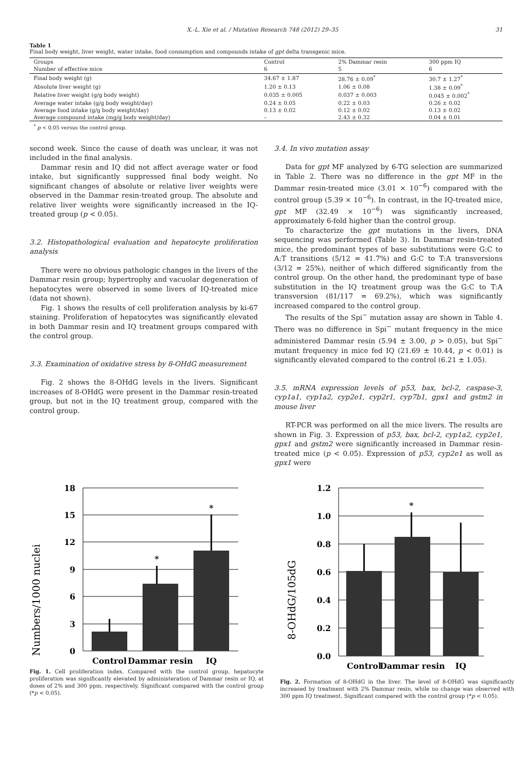X.-L. Xie et al. / Mutation Research 748 (2012) 29–35 31
Table 1
Final body weight, liver weight, water intake, food consumption and compounds intake of gpt delta transgenic mice.
| Groups | Control | 2% Dammar resin | 300 ppm IQ |
| Number of effective mice | 6 | 5 | 6 |
| Final body weight (g) | 34.67 ± 1.87 | 28.76 ± 0.09<sup>*</sup> | 30.7 ± 1.27<sup>*</sup> |
| Absolute liver weight (g) | 1.20 ± 0.13 | 1.06 ± 0.08 | 1.38 ± 0.09<sup>*</sup> |
| Relative liver weight (g/g body weight) | 0.035 ± 0.005 | 0.037 ± 0.003 | 0.045 ± 0.002<sup>*</sup> |
| Average water intake (g/g body weight/day) | 0.24 ± 0.05 | 0.22 ± 0.03 | 0.26 ± 0.02 |
| Average food intake (g/g body weight/day) | 0.13 ± 0.02 | 0.12 ± 0.02 | 0.13 ± 0.02 |
| Average compound intake (mg/g body weight/day) | – | 2.43 ± 0.32 | 0.04 ± 0.01 |
<sup>*</sup> p < 0.05 versus the control group.
second week. Since the cause of death was unclear, it was not included in the final analysis.
Dammar resin and IQ did not affect average water or food intake, but significantly suppressed final body weight. No significant changes of absolute or relative liver weights were observed in the Dammar resin-treated group. The absolute and relative liver weights were significantly increased in the IQ-treated group (p < 0.05).
3.2. Histopathological evaluation and hepatocyte proliferation analysis
There were no obvious pathologic changes in the livers of the Dammar resin group; hypertrophy and vacuolar degeneration of hepatocytes were observed in some livers of IQ-treated mice (data not shown).
Fig. 1 shows the results of cell proliferation analysis by ki-67 staining. Proliferation of hepatocytes was significantly elevated in both Dammar resin and IQ treatment groups compared with the control group.
3.3. Examination of oxidative stress by 8-OHdG measurement
Fig. 2 shows the 8-OHdG levels in the livers. Significant increases of 8-OHdG were present in the Dammar resin-treated group, but not in the IQ treatment group, compared with the control group.
3.4. In vivo mutation assay
Data for gpt MF analyzed by 6-TG selection are summarized in Table 2. There was no difference in the gpt MF in the Dammar resin-treated mice (3.01 × 10<sup>−6</sup>) compared with the control group (5.39 × 10<sup>−6</sup>). In contrast, in the IQ-treated mice, gpt MF (32.49 × 10<sup>−6</sup>) was significantly increased, approximately 6-fold higher than the control group.
To characterize the gpt mutations in the livers, DNA sequencing was performed (Table 3). In Dammar resin-treated mice, the predominant types of base substitutions were G:C to A:T transitions (5/12 = 41.7%) and G:C to T:A transversions (3/12 = 25%), neither of which differed significantly from the control group. On the other hand, the predominant type of base substitution in the IQ treatment group was the G:C to T:A transversion (81/117 = 69.2%), which was significantly increased compared to the control group.
The results of the Spi<sup>−</sup> mutation assay are shown in Table 4. There was no difference in Spi<sup>−</sup> mutant frequency in the mice administered Dammar resin (5.94 ± 3.00, p > 0.05), but Spi<sup>−</sup> mutant frequency in mice fed IQ (21.69 ± 10.44, p < 0.01) is significantly elevated compared to the control (6.21 ± 1.05).
3.5. mRNA expression levels of p53, bax, bcl-2, caspase-3, cyp1a1, cyp1a2, cyp2e1, cyp2r1, cyp7b1, gpx1 and gstm2 in mouse liver
RT-PCR was performed on all the mice livers. The results are shown in Fig. 3. Expression of p53, bax, bcl-2, cyp1a2, cyp2e1, gpx1 and gstm2 were significantly increased in Dammar resin-treated mice (p < 0.05). Expression of p53, cyp2e1 as well as gpx1 were
Numbers/1000 nuclei
18
15
12
9
6
3
0
*
*
Control
Dammar resin
IQ
Fig. 1. Cell proliferation index. Compared with the control group, hepatocyte proliferation was significantly elevated by administeration of Dammar resin or IQ, at doses of 2% and 300 ppm, respectively. Significant compared with the control group (*p < 0.05).
8-OHdG/105dG
1.2
1.0
0.8
0.6
0.4
0.2
0.0
*
Control
Dammar resin
IQ
Fig. 2. Formation of 8-OHdG in the liver. The level of 8-OHdG was significantly increased by treatment with 2% Dammar resin, while no change was observed with 300 ppm IQ treatment. Significant compared with the control group (*p < 0.05).